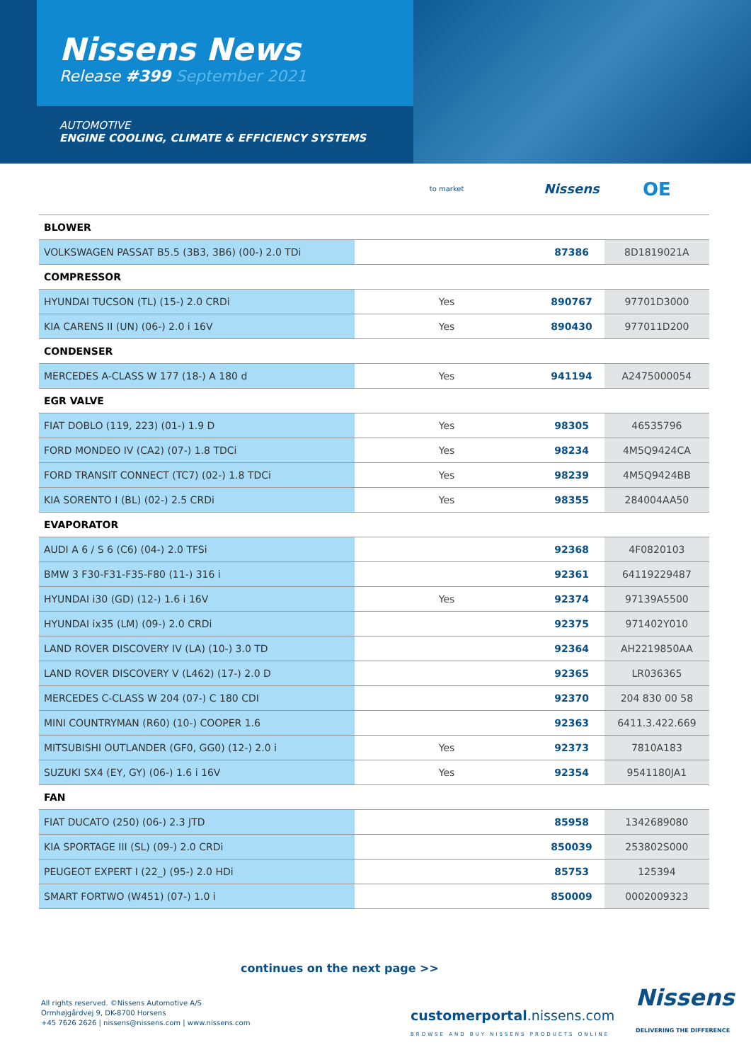Nissens News
Release #399 September 2021
AUTOMOTIVE
ENGINE COOLING, CLIMATE & EFFICIENCY SYSTEMS
| | to market | Nissens | OE |
| BLOWER | | | |
| VOLKSWAGEN PASSAT B5.5 (3B3, 3B6) (00-) 2.0 TDi | | 87386 | 8D1819021A |
| COMPRESSOR | | | |
| HYUNDAI TUCSON (TL) (15-) 2.0 CRDi | Yes | 890767 | 97701D3000 |
| KIA CARENS II (UN) (06-) 2.0 i 16V | Yes | 890430 | 977011D200 |
| CONDENSER | | | |
| MERCEDES A-CLASS W 177 (18-) A 180 d | Yes | 941194 | A2475000054 |
| EGR VALVE | | | |
| FIAT DOBLO (119, 223) (01-) 1.9 D | Yes | 98305 | 46535796 |
| FORD MONDEO IV (CA2) (07-) 1.8 TDCi | Yes | 98234 | 4M5Q9424CA |
| FORD TRANSIT CONNECT (TC7) (02-) 1.8 TDCi | Yes | 98239 | 4M5Q9424BB |
| KIA SORENTO I (BL) (02-) 2.5 CRDi | Yes | 98355 | 284004AA50 |
| EVAPORATOR | | | |
| AUDI A 6 / S 6 (C6) (04-) 2.0 TFSi | | 92368 | 4F0820103 |
| BMW 3 F30-F31-F35-F80 (11-) 316 i | | 92361 | 64119229487 |
| HYUNDAI i30 (GD) (12-) 1.6 i 16V | Yes | 92374 | 97139A5500 |
| HYUNDAI ix35 (LM) (09-) 2.0 CRDi | | 92375 | 971402Y010 |
| LAND ROVER DISCOVERY IV (LA) (10-) 3.0 TD | | 92364 | AH2219850AA |
| LAND ROVER DISCOVERY V (L462) (17-) 2.0 D | | 92365 | LR036365 |
| MERCEDES C-CLASS W 204 (07-) C 180 CDI | | 92370 | 204 830 00 58 |
| MINI COUNTRYMAN (R60) (10-) COOPER 1.6 | | 92363 | 6411.3.422.669 |
| MITSUBISHI OUTLANDER (GF0, GG0) (12-) 2.0 i | Yes | 92373 | 7810A183 |
| SUZUKI SX4 (EY, GY) (06-) 1.6 i 16V | Yes | 92354 | 9541180JA1 |
| FAN | | | |
| FIAT DUCATO (250) (06-) 2.3 JTD | | 85958 | 1342689080 |
| KIA SPORTAGE III (SL) (09-) 2.0 CRDi | | 850039 | 253802S000 |
| PEUGEOT EXPERT I (22_) (95-) 2.0 HDi | | 85753 | 125394 |
| SMART FORTWO (W451) (07-) 1.0 i | | 850009 | 0002009323 |
continues on the next page >>
All rights reserved. ©Nissens Automotive A/S
Ormhøjgårdvej 9, DK-8700 Horsens
+45 7626 2626 | nissens@nissens.com | www.nissens.com
customerportal.nissens.com
BROWSE AND BUY NISSENS PRODUCTS ONLINE
Nissens
DELIVERING THE DIFFERENCE